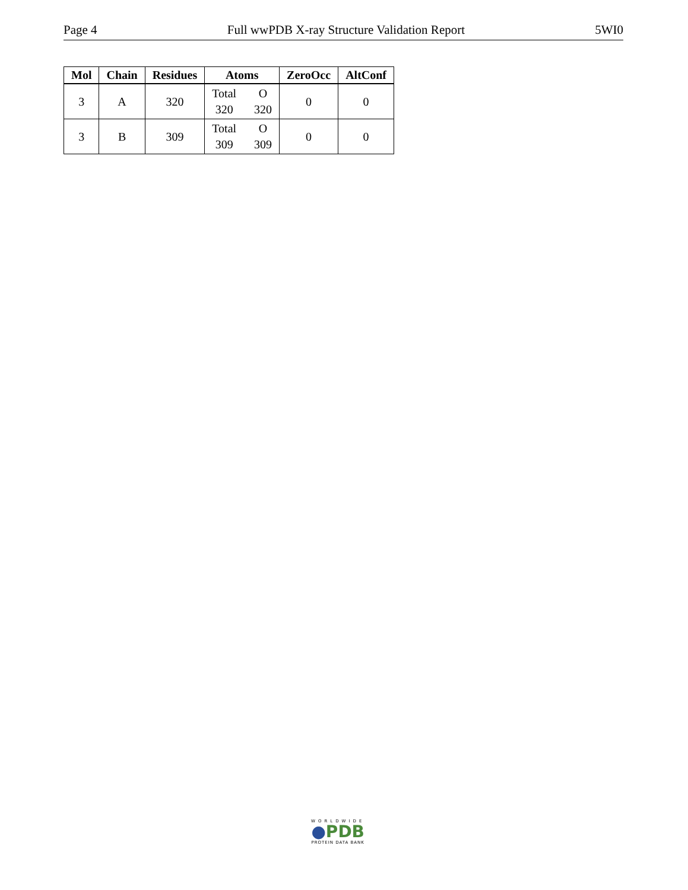Page 4 Full wwPDB X-ray Structure Validation Report 5WI0
| Mol | Chain | Residues | Atoms | ZeroOcc | AltConf |
| --- | --- | --- | --- | --- | --- |
| 3 | A | 320 | Total 320 O 320 | 0 | 0 |
| 3 | B | 309 | Total 309 O 309 | 0 | 0 |
WORLDWIDE
●PDB
PROTEIN DATA BANK